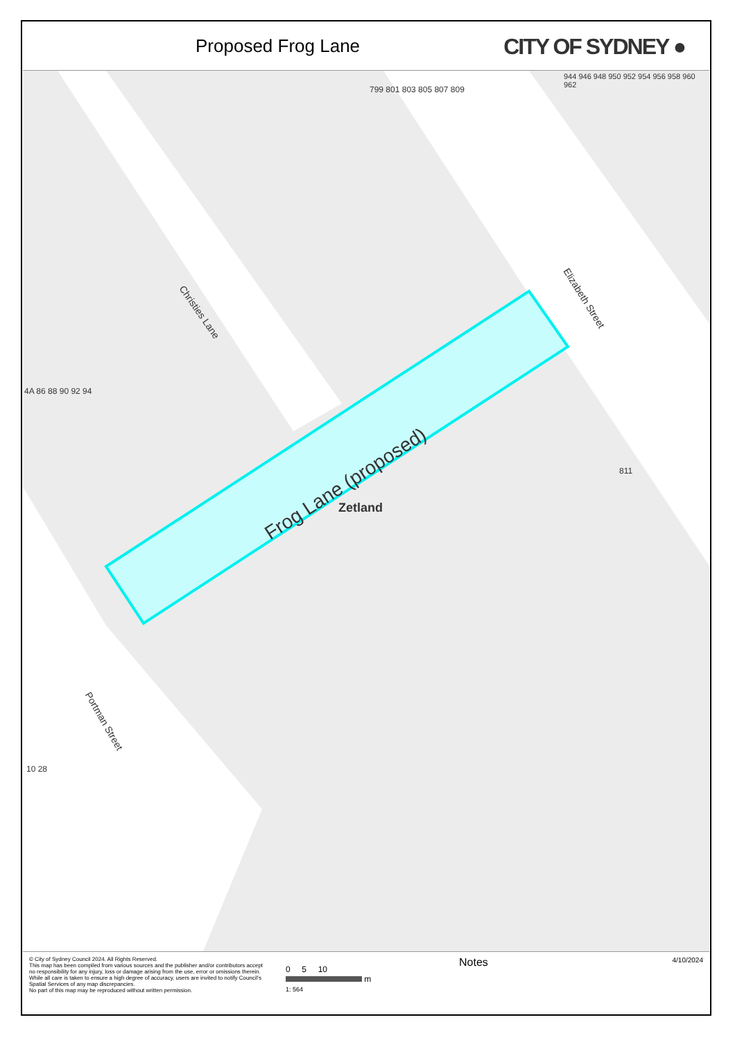Proposed Frog Lane
CITY OF SYDNEY ●
Christies Lane
Elizabeth Street
Portman Street
Frog Lane (proposed)
Zetland
799 801 803 805 807 809
811
944 946 948 950 952 954 956 958 960 962
4A 86 88 90 92 94
10 28
© City of Sydney Council 2024. All Rights Reserved.
This map has been compiled from various sources and the publisher and/or contributors accept no responsibility for any injury, loss or damage arising from the use, error or omissions therein. While all care is taken to ensure a high degree of accuracy, users are invited to notify Council's Spatial Services of any map discrepancies.
No part of this map may be reproduced without written permission.
0 5 10
m
1: 564
Notes
4/10/2024